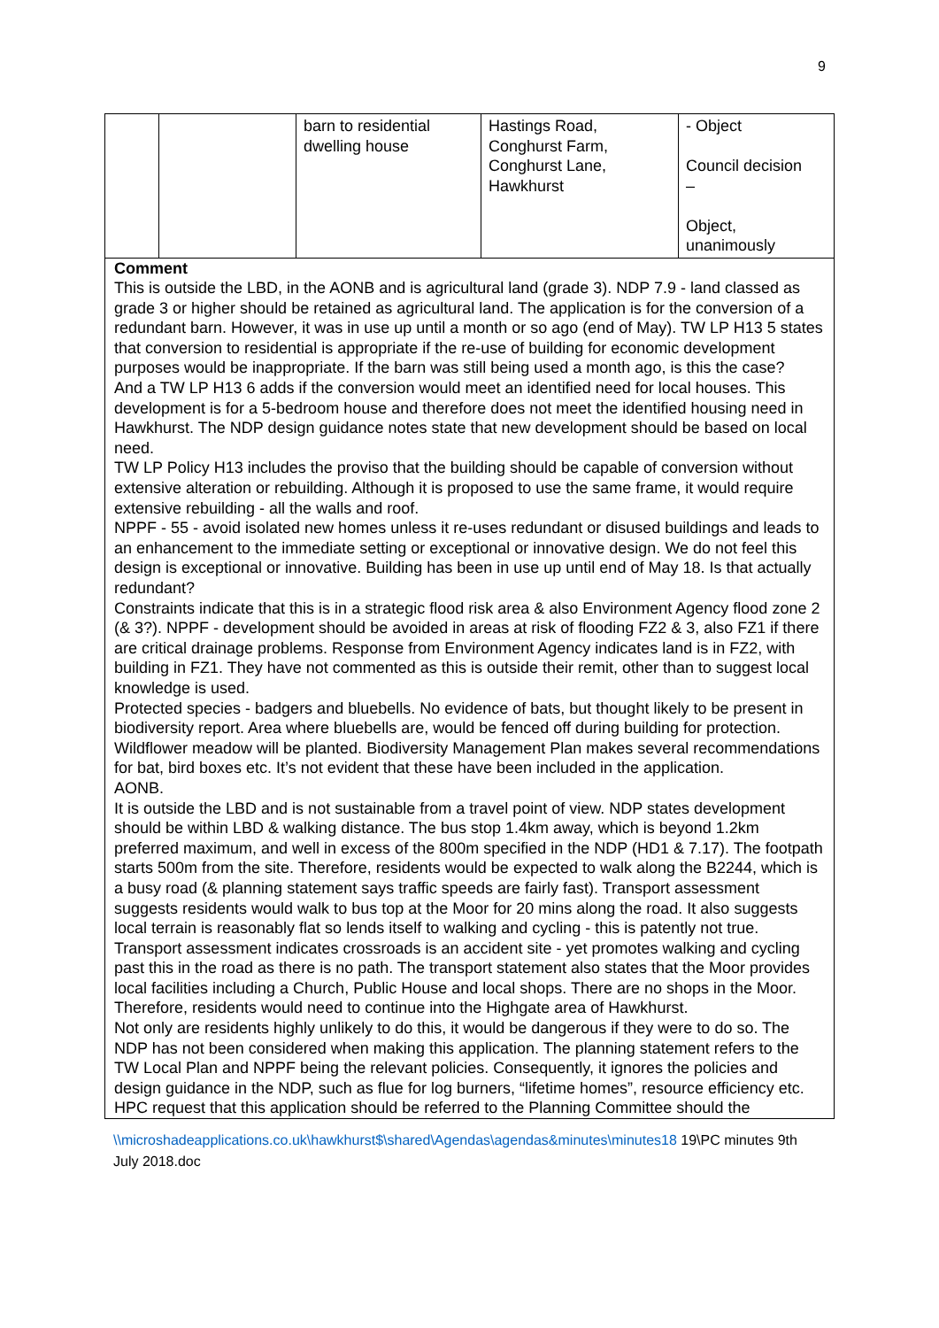9
| | | barn to residential dwelling house | Hastings Road, Conghurst Farm, Conghurst Lane, Hawkhurst | - Object Council decision – Object, unanimously |
Comment
This is outside the LBD, in the AONB and is agricultural land (grade 3). NDP 7.9 - land classed as grade 3 or higher should be retained as agricultural land. The application is for the conversion of a redundant barn. However, it was in use up until a month or so ago (end of May). TW LP H13 5 states that conversion to residential is appropriate if the re-use of building for economic development purposes would be inappropriate. If the barn was still being used a month ago, is this the case?
And a TW LP H13 6 adds if the conversion would meet an identified need for local houses. This development is for a 5-bedroom house and therefore does not meet the identified housing need in Hawkhurst. The NDP design guidance notes state that new development should be based on local need.
TW LP Policy H13 includes the proviso that the building should be capable of conversion without extensive alteration or rebuilding. Although it is proposed to use the same frame, it would require extensive rebuilding - all the walls and roof.
NPPF - 55 - avoid isolated new homes unless it re-uses redundant or disused buildings and leads to an enhancement to the immediate setting or exceptional or innovative design. We do not feel this design is exceptional or innovative. Building has been in use up until end of May 18. Is that actually redundant?
Constraints indicate that this is in a strategic flood risk area & also Environment Agency flood zone 2 (& 3?). NPPF - development should be avoided in areas at risk of flooding FZ2 & 3, also FZ1 if there are critical drainage problems. Response from Environment Agency indicates land is in FZ2, with building in FZ1. They have not commented as this is outside their remit, other than to suggest local knowledge is used.
Protected species - badgers and bluebells. No evidence of bats, but thought likely to be present in biodiversity report. Area where bluebells are, would be fenced off during building for protection. Wildflower meadow will be planted. Biodiversity Management Plan makes several recommendations for bat, bird boxes etc. It’s not evident that these have been included in the application.
AONB.
It is outside the LBD and is not sustainable from a travel point of view. NDP states development should be within LBD & walking distance. The bus stop 1.4km away, which is beyond 1.2km preferred maximum, and well in excess of the 800m specified in the NDP (HD1 & 7.17). The footpath starts 500m from the site. Therefore, residents would be expected to walk along the B2244, which is a busy road (& planning statement says traffic speeds are fairly fast). Transport assessment suggests residents would walk to bus top at the Moor for 20 mins along the road. It also suggests local terrain is reasonably flat so lends itself to walking and cycling - this is patently not true. Transport assessment indicates crossroads is an accident site - yet promotes walking and cycling past this in the road as there is no path. The transport statement also states that the Moor provides local facilities including a Church, Public House and local shops. There are no shops in the Moor. Therefore, residents would need to continue into the Highgate area of Hawkhurst.
Not only are residents highly unlikely to do this, it would be dangerous if they were to do so. The NDP has not been considered when making this application. The planning statement refers to the TW Local Plan and NPPF being the relevant policies. Consequently, it ignores the policies and design guidance in the NDP, such as flue for log burners, “lifetime homes”, resource efficiency etc.
HPC request that this application should be referred to the Planning Committee should the
\\microshadeapplications.co.uk\hawkhurst$\shared\Agendas\agendas&minutes\minutes18 19\PC minutes 9th July 2018.doc